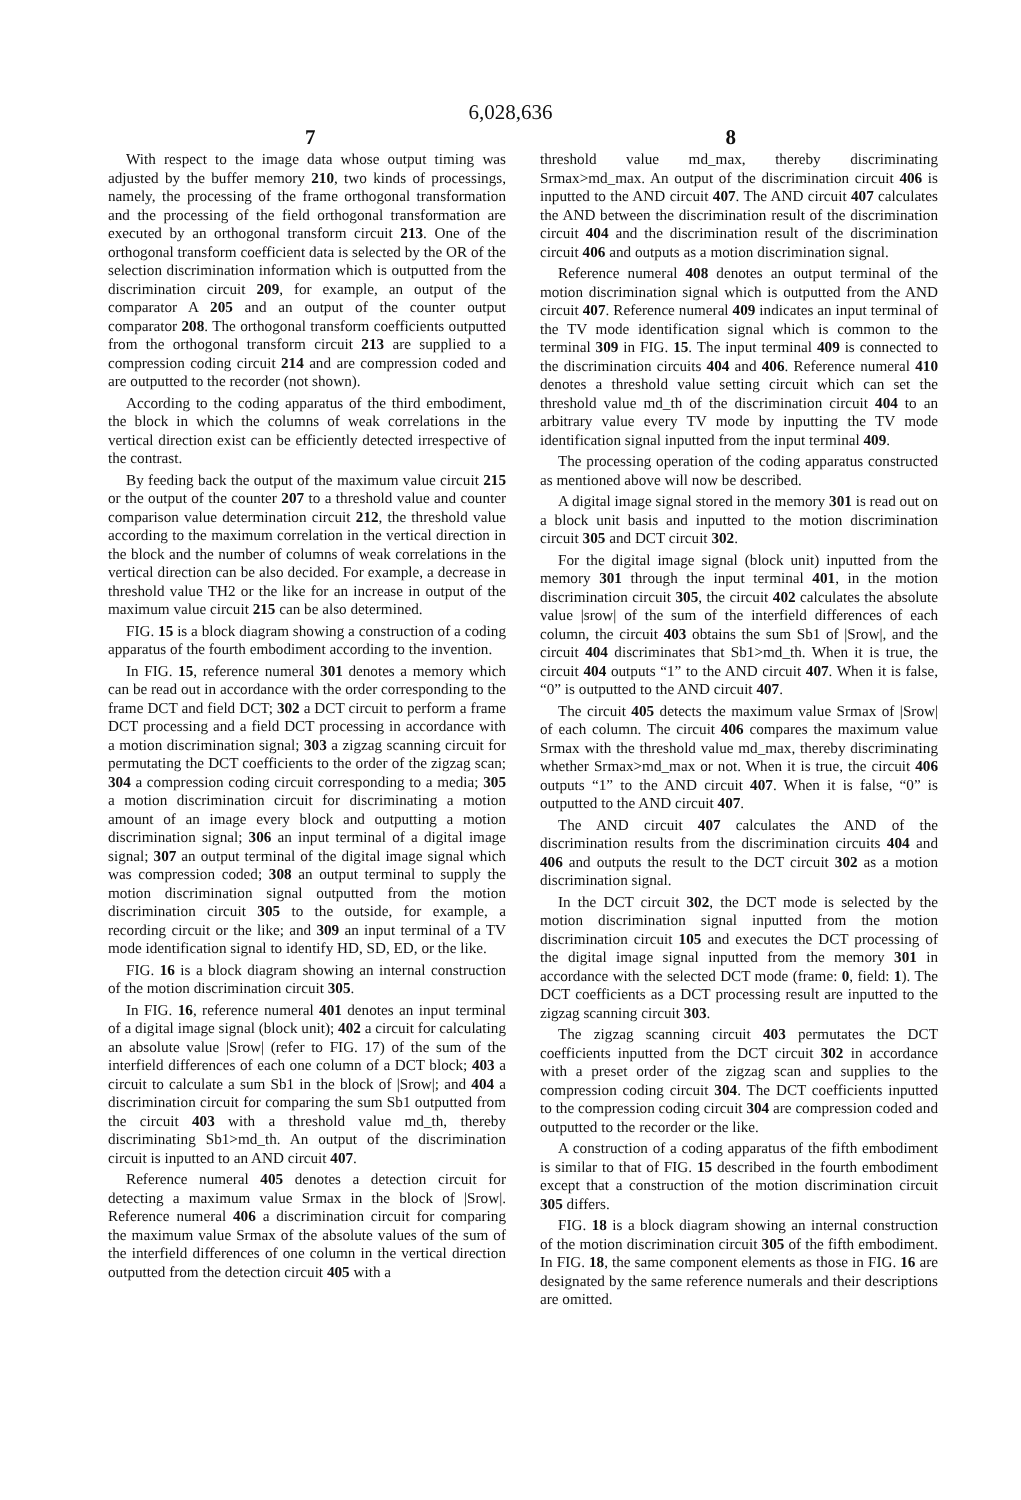6,028,636
7 8
With respect to the image data whose output timing was adjusted by the buffer memory 210, two kinds of processings, namely, the processing of the frame orthogonal transformation and the processing of the field orthogonal transformation are executed by an orthogonal transform circuit 213. One of the orthogonal transform coefficient data is selected by the OR of the selection discrimination information which is outputted from the discrimination circuit 209, for example, an output of the comparator A 205 and an output of the counter output comparator 208. The orthogonal transform coefficients outputted from the orthogonal transform circuit 213 are supplied to a compression coding circuit 214 and are compression coded and are outputted to the recorder (not shown).
According to the coding apparatus of the third embodiment, the block in which the columns of weak correlations in the vertical direction exist can be efficiently detected irrespective of the contrast.
By feeding back the output of the maximum value circuit 215 or the output of the counter 207 to a threshold value and counter comparison value determination circuit 212, the threshold value according to the maximum correlation in the vertical direction in the block and the number of columns of weak correlations in the vertical direction can be also decided. For example, a decrease in threshold value TH2 or the like for an increase in output of the maximum value circuit 215 can be also determined.
FIG. 15 is a block diagram showing a construction of a coding apparatus of the fourth embodiment according to the invention.
In FIG. 15, reference numeral 301 denotes a memory which can be read out in accordance with the order corresponding to the frame DCT and field DCT; 302 a DCT circuit to perform a frame DCT processing and a field DCT processing in accordance with a motion discrimination signal; 303 a zigzag scanning circuit for permutating the DCT coefficients to the order of the zigzag scan; 304 a compression coding circuit corresponding to a media; 305 a motion discrimination circuit for discriminating a motion amount of an image every block and outputting a motion discrimination signal; 306 an input terminal of a digital image signal; 307 an output terminal of the digital image signal which was compression coded; 308 an output terminal to supply the motion discrimination signal outputted from the motion discrimination circuit 305 to the outside, for example, a recording circuit or the like; and 309 an input terminal of a TV mode identification signal to identify HD, SD, ED, or the like.
FIG. 16 is a block diagram showing an internal construction of the motion discrimination circuit 305.
In FIG. 16, reference numeral 401 denotes an input terminal of a digital image signal (block unit); 402 a circuit for calculating an absolute value |Srow| (refer to FIG. 17) of the sum of the interfield differences of each one column of a DCT block; 403 a circuit to calculate a sum Sb1 in the block of |Srow|; and 404 a discrimination circuit for comparing the sum Sb1 outputted from the circuit 403 with a threshold value md_th, thereby discriminating Sb1>md_th. An output of the discrimination circuit is inputted to an AND circuit 407.
Reference numeral 405 denotes a detection circuit for detecting a maximum value Srmax in the block of |Srow|. Reference numeral 406 a discrimination circuit for comparing the maximum value Srmax of the absolute values of the sum of the interfield differences of one column in the vertical direction outputted from the detection circuit 405 with a
threshold value md_max, thereby discriminating Srmax>md_max. An output of the discrimination circuit 406 is inputted to the AND circuit 407. The AND circuit 407 calculates the AND between the discrimination result of the discrimination circuit 404 and the discrimination result of the discrimination circuit 406 and outputs as a motion discrimination signal.
Reference numeral 408 denotes an output terminal of the motion discrimination signal which is outputted from the AND circuit 407. Reference numeral 409 indicates an input terminal of the TV mode identification signal which is common to the terminal 309 in FIG. 15. The input terminal 409 is connected to the discrimination circuits 404 and 406. Reference numeral 410 denotes a threshold value setting circuit which can set the threshold value md_th of the discrimination circuit 404 to an arbitrary value every TV mode by inputting the TV mode identification signal inputted from the input terminal 409.
The processing operation of the coding apparatus constructed as mentioned above will now be described.
A digital image signal stored in the memory 301 is read out on a block unit basis and inputted to the motion discrimination circuit 305 and DCT circuit 302.
For the digital image signal (block unit) inputted from the memory 301 through the input terminal 401, in the motion discrimination circuit 305, the circuit 402 calculates the absolute value |srow| of the sum of the interfield differences of each column, the circuit 403 obtains the sum Sb1 of |Srow|, and the circuit 404 discriminates that Sb1>md_th. When it is true, the circuit 404 outputs “1” to the AND circuit 407. When it is false, “0” is outputted to the AND circuit 407.
The circuit 405 detects the maximum value Srmax of |Srow| of each column. The circuit 406 compares the maximum value Srmax with the threshold value md_max, thereby discriminating whether Srmax>md_max or not. When it is true, the circuit 406 outputs “1” to the AND circuit 407. When it is false, “0” is outputted to the AND circuit 407.
The AND circuit 407 calculates the AND of the discrimination results from the discrimination circuits 404 and 406 and outputs the result to the DCT circuit 302 as a motion discrimination signal.
In the DCT circuit 302, the DCT mode is selected by the motion discrimination signal inputted from the motion discrimination circuit 105 and executes the DCT processing of the digital image signal inputted from the memory 301 in accordance with the selected DCT mode (frame: 0, field: 1). The DCT coefficients as a DCT processing result are inputted to the zigzag scanning circuit 303.
The zigzag scanning circuit 403 permutates the DCT coefficients inputted from the DCT circuit 302 in accordance with a preset order of the zigzag scan and supplies to the compression coding circuit 304. The DCT coefficients inputted to the compression coding circuit 304 are compression coded and outputted to the recorder or the like.
A construction of a coding apparatus of the fifth embodiment is similar to that of FIG. 15 described in the fourth embodiment except that a construction of the motion discrimination circuit 305 differs.
FIG. 18 is a block diagram showing an internal construction of the motion discrimination circuit 305 of the fifth embodiment. In FIG. 18, the same component elements as those in FIG. 16 are designated by the same reference numerals and their descriptions are omitted.